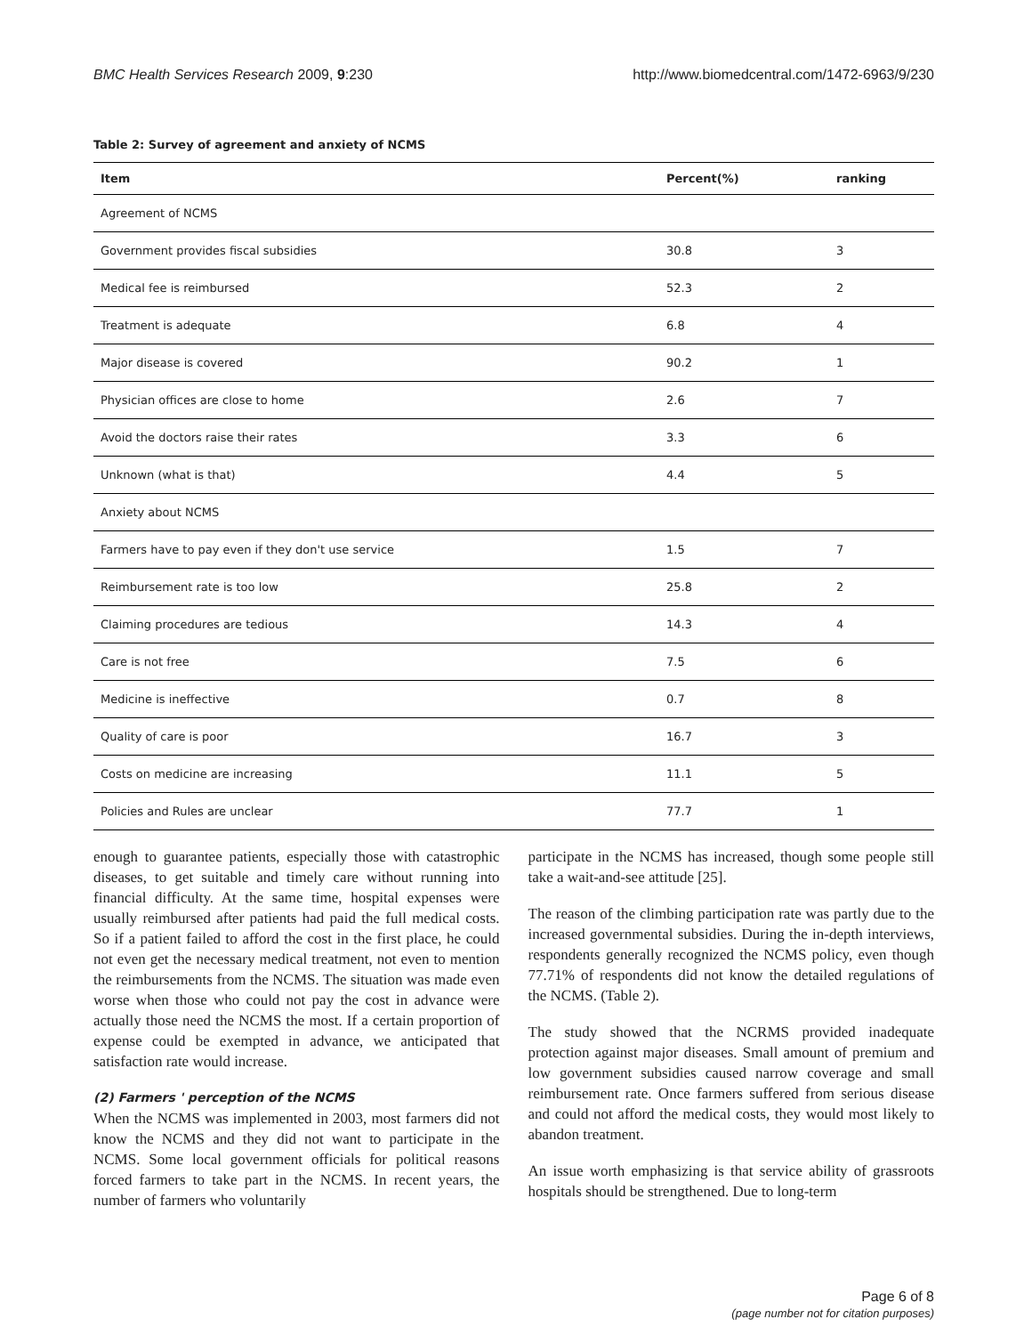BMC Health Services Research 2009, 9:230 http://www.biomedcentral.com/1472-6963/9/230
Table 2: Survey of agreement and anxiety of NCMS
| Item | Percent(%) | ranking |
| --- | --- | --- |
| Agreement of NCMS | | |
| Government provides fiscal subsidies | 30.8 | 3 |
| Medical fee is reimbursed | 52.3 | 2 |
| Treatment is adequate | 6.8 | 4 |
| Major disease is covered | 90.2 | 1 |
| Physician offices are close to home | 2.6 | 7 |
| Avoid the doctors raise their rates | 3.3 | 6 |
| Unknown (what is that) | 4.4 | 5 |
| Anxiety about NCMS | | |
| Farmers have to pay even if they don't use service | 1.5 | 7 |
| Reimbursement rate is too low | 25.8 | 2 |
| Claiming procedures are tedious | 14.3 | 4 |
| Care is not free | 7.5 | 6 |
| Medicine is ineffective | 0.7 | 8 |
| Quality of care is poor | 16.7 | 3 |
| Costs on medicine are increasing | 11.1 | 5 |
| Policies and Rules are unclear | 77.7 | 1 |
enough to guarantee patients, especially those with catastrophic diseases, to get suitable and timely care without running into financial difficulty. At the same time, hospital expenses were usually reimbursed after patients had paid the full medical costs. So if a patient failed to afford the cost in the first place, he could not even get the necessary medical treatment, not even to mention the reimbursements from the NCMS. The situation was made even worse when those who could not pay the cost in advance were actually those need the NCMS the most. If a certain proportion of expense could be exempted in advance, we anticipated that satisfaction rate would increase.
(2) Farmers ' perception of the NCMS
When the NCMS was implemented in 2003, most farmers did not know the NCMS and they did not want to participate in the NCMS. Some local government officials for political reasons forced farmers to take part in the NCMS. In recent years, the number of farmers who voluntarily
participate in the NCMS has increased, though some people still take a wait-and-see attitude [25].
The reason of the climbing participation rate was partly due to the increased governmental subsidies. During the in-depth interviews, respondents generally recognized the NCMS policy, even though 77.71% of respondents did not know the detailed regulations of the NCMS. (Table 2).
The study showed that the NCRMS provided inadequate protection against major diseases. Small amount of premium and low government subsidies caused narrow coverage and small reimbursement rate. Once farmers suffered from serious disease and could not afford the medical costs, they would most likely to abandon treatment.
An issue worth emphasizing is that service ability of grassroots hospitals should be strengthened. Due to long-term
Page 6 of 8
(page number not for citation purposes)